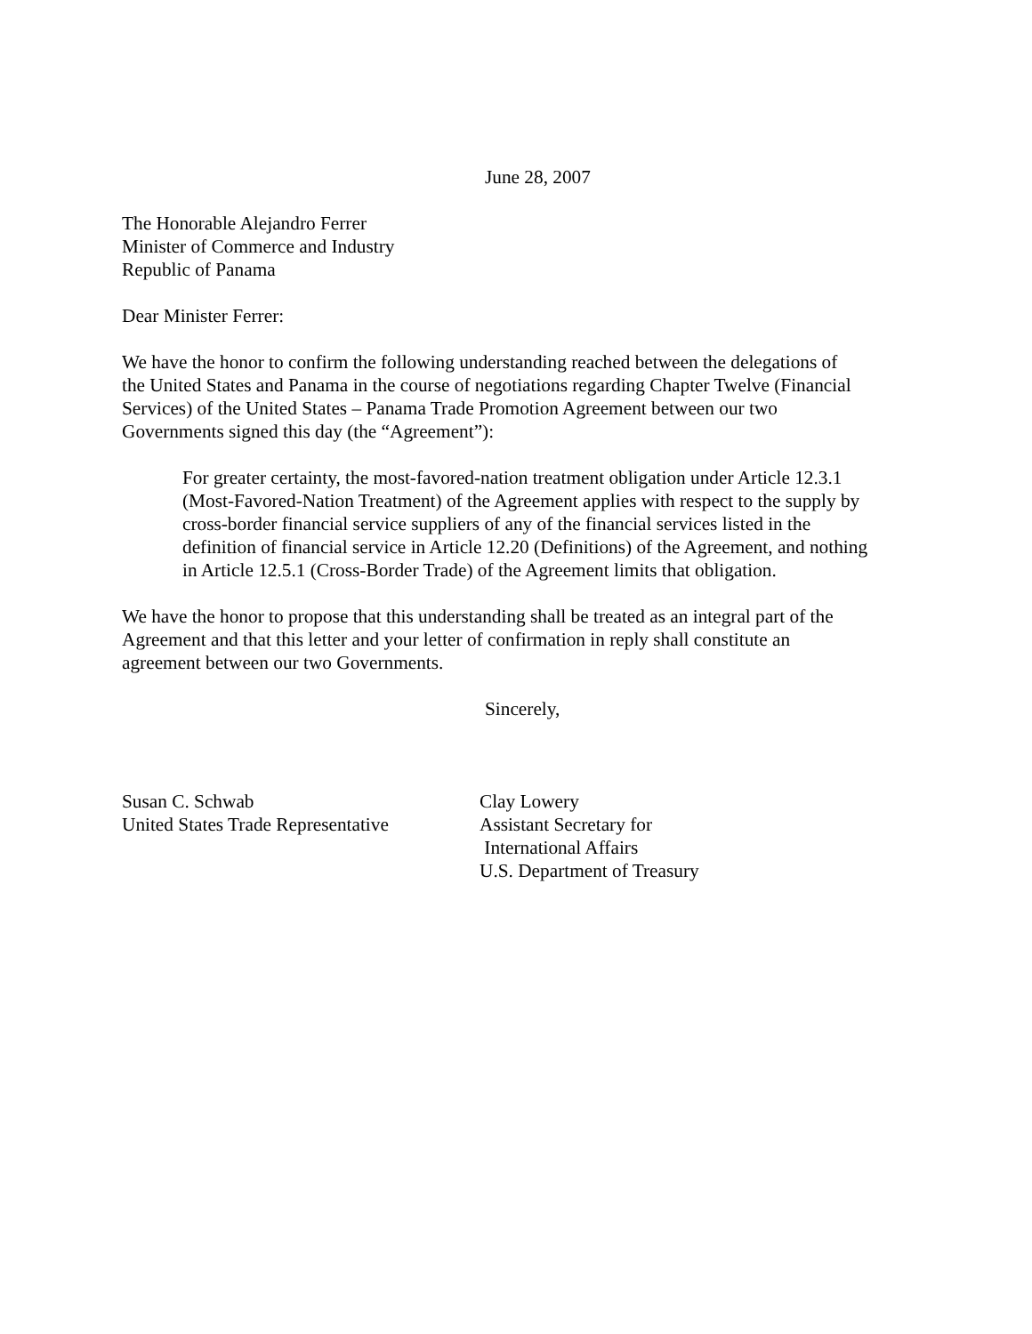June 28, 2007
The Honorable Alejandro Ferrer
Minister of Commerce and Industry
Republic of Panama
Dear Minister Ferrer:
We have the honor to confirm the following understanding reached between the delegations of the United States and Panama in the course of negotiations regarding Chapter Twelve (Financial Services) of the United States – Panama Trade Promotion Agreement between our two Governments signed this day (the “Agreement”):
For greater certainty, the most-favored-nation treatment obligation under Article 12.3.1 (Most-Favored-Nation Treatment) of the Agreement applies with respect to the supply by cross-border financial service suppliers of any of the financial services listed in the definition of financial service in Article 12.20 (Definitions) of the Agreement, and nothing in Article 12.5.1 (Cross-Border Trade) of the Agreement limits that obligation.
We have the honor to propose that this understanding shall be treated as an integral part of the Agreement and that this letter and your letter of confirmation in reply shall constitute an agreement between our two Governments.
Sincerely,
Susan C. Schwab
United States Trade Representative
Clay Lowery
Assistant Secretary for
International Affairs
U.S. Department of Treasury